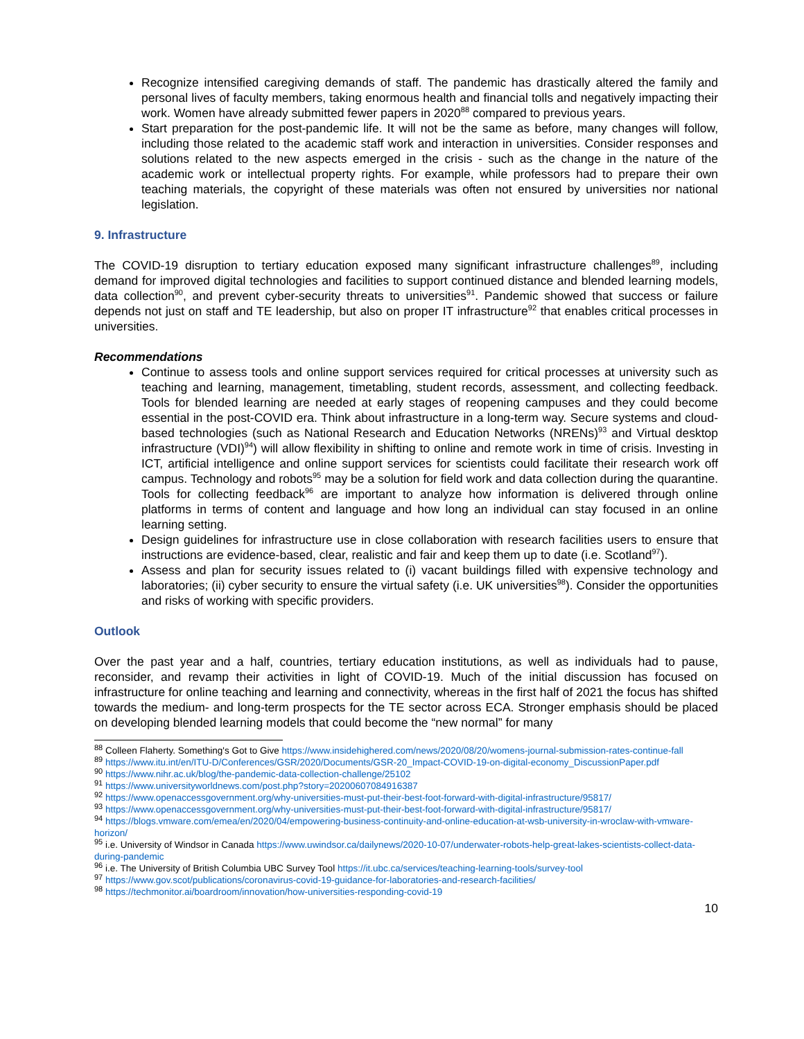Recognize intensified caregiving demands of staff. The pandemic has drastically altered the family and personal lives of faculty members, taking enormous health and financial tolls and negatively impacting their work. Women have already submitted fewer papers in 2020<sup>88</sup> compared to previous years.
Start preparation for the post-pandemic life. It will not be the same as before, many changes will follow, including those related to the academic staff work and interaction in universities. Consider responses and solutions related to the new aspects emerged in the crisis - such as the change in the nature of the academic work or intellectual property rights. For example, while professors had to prepare their own teaching materials, the copyright of these materials was often not ensured by universities nor national legislation.
9. Infrastructure
The COVID-19 disruption to tertiary education exposed many significant infrastructure challenges<sup>89</sup>, including demand for improved digital technologies and facilities to support continued distance and blended learning models, data collection<sup>90</sup>, and prevent cyber-security threats to universities<sup>91</sup>. Pandemic showed that success or failure depends not just on staff and TE leadership, but also on proper IT infrastructure<sup>92</sup> that enables critical processes in universities.
Recommendations
Continue to assess tools and online support services required for critical processes at university such as teaching and learning, management, timetabling, student records, assessment, and collecting feedback. Tools for blended learning are needed at early stages of reopening campuses and they could become essential in the post-COVID era. Think about infrastructure in a long-term way. Secure systems and cloud-based technologies (such as National Research and Education Networks (NRENs)<sup>93</sup> and Virtual desktop infrastructure (VDI)<sup>94</sup>) will allow flexibility in shifting to online and remote work in time of crisis. Investing in ICT, artificial intelligence and online support services for scientists could facilitate their research work off campus. Technology and robots<sup>95</sup> may be a solution for field work and data collection during the quarantine. Tools for collecting feedback<sup>96</sup> are important to analyze how information is delivered through online platforms in terms of content and language and how long an individual can stay focused in an online learning setting.
Design guidelines for infrastructure use in close collaboration with research facilities users to ensure that instructions are evidence-based, clear, realistic and fair and keep them up to date (i.e. Scotland<sup>97</sup>).
Assess and plan for security issues related to (i) vacant buildings filled with expensive technology and laboratories; (ii) cyber security to ensure the virtual safety (i.e. UK universities<sup>98</sup>). Consider the opportunities and risks of working with specific providers.
Outlook
Over the past year and a half, countries, tertiary education institutions, as well as individuals had to pause, reconsider, and revamp their activities in light of COVID-19. Much of the initial discussion has focused on infrastructure for online teaching and learning and connectivity, whereas in the first half of 2021 the focus has shifted towards the medium- and long-term prospects for the TE sector across ECA. Stronger emphasis should be placed on developing blended learning models that could become the “new normal” for many
<sup>88</sup> Colleen Flaherty. Something's Got to Give https://www.insidehighered.com/news/2020/08/20/womens-journal-submission-rates-continue-fall
<sup>89</sup> https://www.itu.int/en/ITU-D/Conferences/GSR/2020/Documents/GSR-20_Impact-COVID-19-on-digital-economy_DiscussionPaper.pdf
<sup>90</sup> https://www.nihr.ac.uk/blog/the-pandemic-data-collection-challenge/25102
<sup>91</sup> https://www.universityworldnews.com/post.php?story=20200607084916387
<sup>92</sup> https://www.openaccessgovernment.org/why-universities-must-put-their-best-foot-forward-with-digital-infrastructure/95817/
<sup>93</sup> https://www.openaccessgovernment.org/why-universities-must-put-their-best-foot-forward-with-digital-infrastructure/95817/
<sup>94</sup> https://blogs.vmware.com/emea/en/2020/04/empowering-business-continuity-and-online-education-at-wsb-university-in-wroclaw-with-vmware-horizon/
<sup>95</sup> i.e. University of Windsor in Canada https://www.uwindsor.ca/dailynews/2020-10-07/underwater-robots-help-great-lakes-scientists-collect-data-during-pandemic
<sup>96</sup> i.e. The University of British Columbia UBC Survey Tool https://it.ubc.ca/services/teaching-learning-tools/survey-tool
<sup>97</sup> https://www.gov.scot/publications/coronavirus-covid-19-guidance-for-laboratories-and-research-facilities/
<sup>98</sup> https://techmonitor.ai/boardroom/innovation/how-universities-responding-covid-19
10